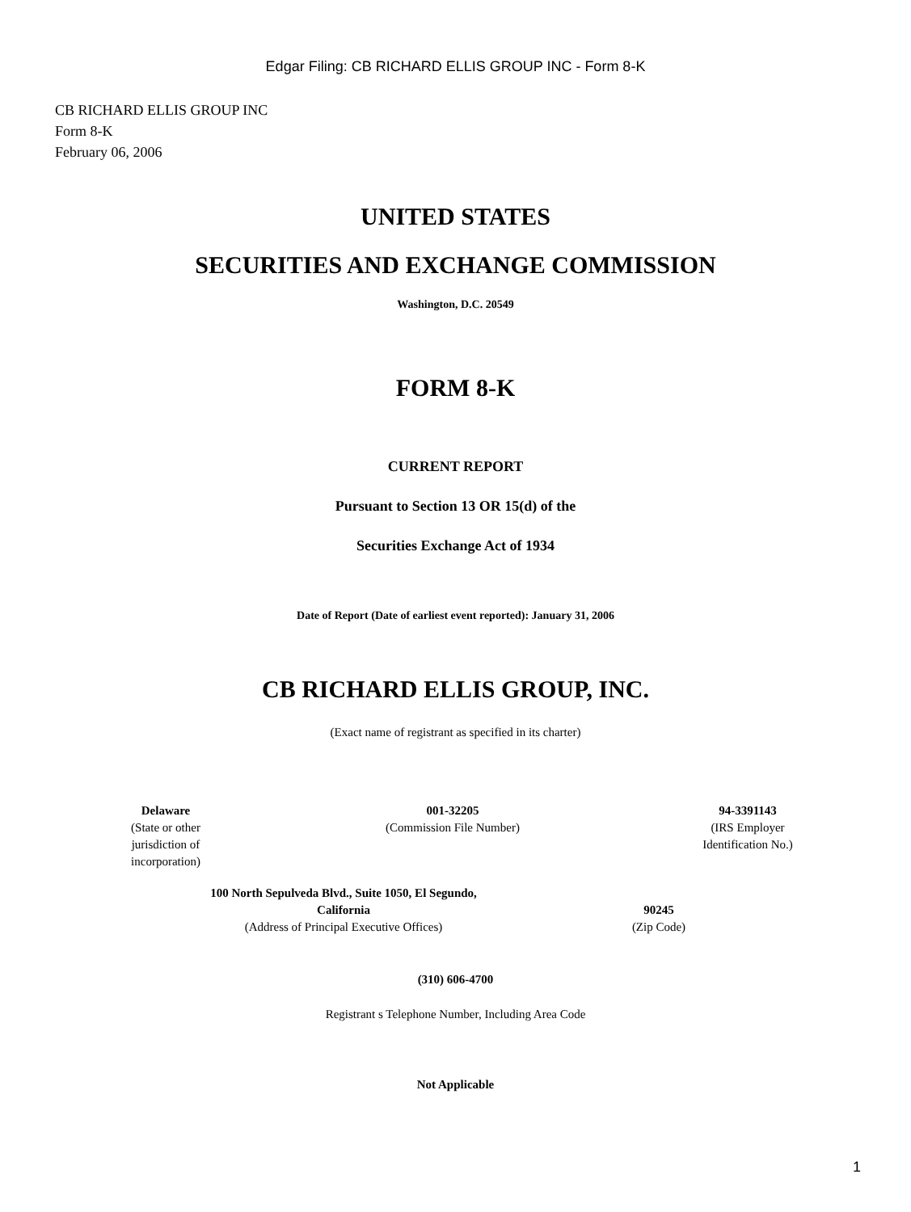Edgar Filing: CB RICHARD ELLIS GROUP INC - Form 8-K
CB RICHARD ELLIS GROUP INC
Form 8-K
February 06, 2006
UNITED STATES
SECURITIES AND EXCHANGE COMMISSION
Washington, D.C. 20549
FORM 8-K
CURRENT REPORT
Pursuant to Section 13 OR 15(d) of the
Securities Exchange Act of 1934
Date of Report (Date of earliest event reported): January 31, 2006
CB RICHARD ELLIS GROUP, INC.
(Exact name of registrant as specified in its charter)
| Delaware (State or other jurisdiction of incorporation) | 001-32205 (Commission File Number) | 94-3391143 (IRS Employer Identification No.) |
| 100 North Sepulveda Blvd., Suite 1050, El Segundo, California (Address of Principal Executive Offices) | 90245 (Zip Code) |
(310) 606-4700
Registrant s Telephone Number, Including Area Code
Not Applicable
1